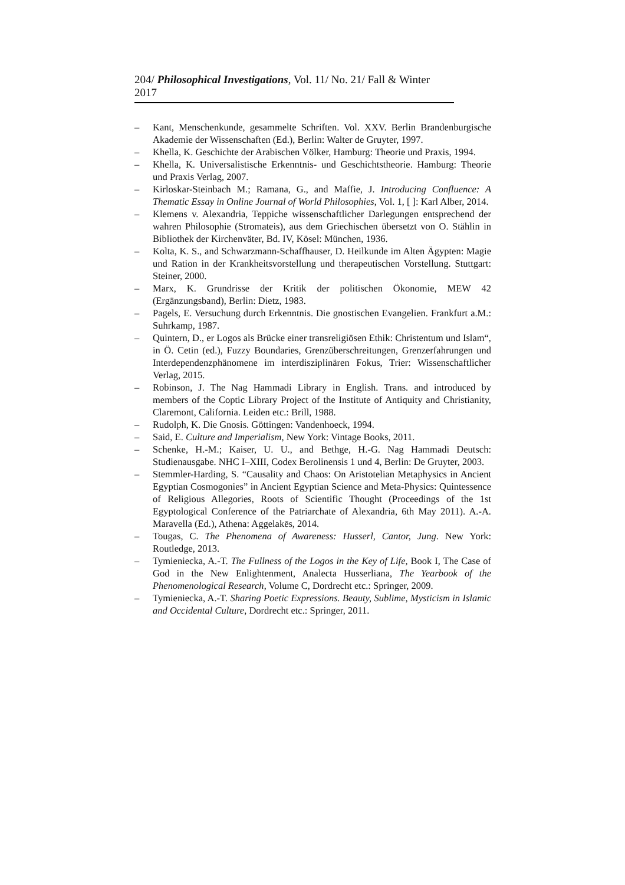204/ Philosophical Investigations, Vol. 11/ No. 21/ Fall & Winter 2017
– Kant, Menschenkunde, gesammelte Schriften. Vol. XXV. Berlin Brandenburgische Akademie der Wissenschaften (Ed.), Berlin: Walter de Gruyter, 1997.
– Khella, K. Geschichte der Arabischen Völker, Hamburg: Theorie und Praxis, 1994.
– Khella, K. Universalistische Erkenntnis- und Geschichtstheorie. Hamburg: Theorie und Praxis Verlag, 2007.
– Kirloskar-Steinbach M.; Ramana, G., and Maffie, J. Introducing Confluence: A Thematic Essay in Online Journal of World Philosophies, Vol. 1, [ ]: Karl Alber, 2014.
– Klemens v. Alexandria, Teppiche wissenschaftlicher Darlegungen entsprechend der wahren Philosophie (Stromateis), aus dem Griechischen übersetzt von O. Stählin in Bibliothek der Kirchenväter, Bd. IV, Kösel: München, 1936.
– Kolta, K. S., and Schwarzmann-Schaffhauser, D. Heilkunde im Alten Ägypten: Magie und Ration in der Krankheitsvorstellung und therapeutischen Vorstellung. Stuttgart: Steiner, 2000.
– Marx, K. Grundrisse der Kritik der politischen Ökonomie, MEW 42 (Ergänzungsband), Berlin: Dietz, 1983.
– Pagels, E. Versuchung durch Erkenntnis. Die gnostischen Evangelien. Frankfurt a.M.: Suhrkamp, 1987.
– Quintern, D., er Logos als Brücke einer transreligiösen Ethik: Christentum und Islam“, in Ö. Cetin (ed.), Fuzzy Boundaries, Grenzüberschreitungen, Grenzerfahrungen und Interdependenzphänomene im interdisziplinären Fokus, Trier: Wissenschaftlicher Verlag, 2015.
– Robinson, J. The Nag Hammadi Library in English. Trans. and introduced by members of the Coptic Library Project of the Institute of Antiquity and Christianity, Claremont, California. Leiden etc.: Brill, 1988.
– Rudolph, K. Die Gnosis. Göttingen: Vandenhoeck, 1994.
– Said, E. Culture and Imperialism, New York: Vintage Books, 2011.
– Schenke, H.-M.; Kaiser, U. U., and Bethge, H.-G. Nag Hammadi Deutsch: Studienausgabe. NHC I–XIII, Codex Berolinensis 1 und 4, Berlin: De Gruyter, 2003.
– Stemmler-Harding, S. “Causality and Chaos: On Aristotelian Metaphysics in Ancient Egyptian Cosmogonies” in Ancient Egyptian Science and Meta-Physics: Quintessence of Religious Allegories, Roots of Scientific Thought (Proceedings of the 1st Egyptological Conference of the Patriarchate of Alexandria, 6th May 2011). A.-A. Maravella (Ed.), Athena: Aggelakēs, 2014.
– Tougas, C. The Phenomena of Awareness: Husserl, Cantor, Jung. New York: Routledge, 2013.
– Tymieniecka, A.-T. The Fullness of the Logos in the Key of Life, Book I, The Case of God in the New Enlightenment, Analecta Husserliana, The Yearbook of the Phenomenological Research, Volume C, Dordrecht etc.: Springer, 2009.
– Tymieniecka, A.-T. Sharing Poetic Expressions. Beauty, Sublime, Mysticism in Islamic and Occidental Culture, Dordrecht etc.: Springer, 2011.